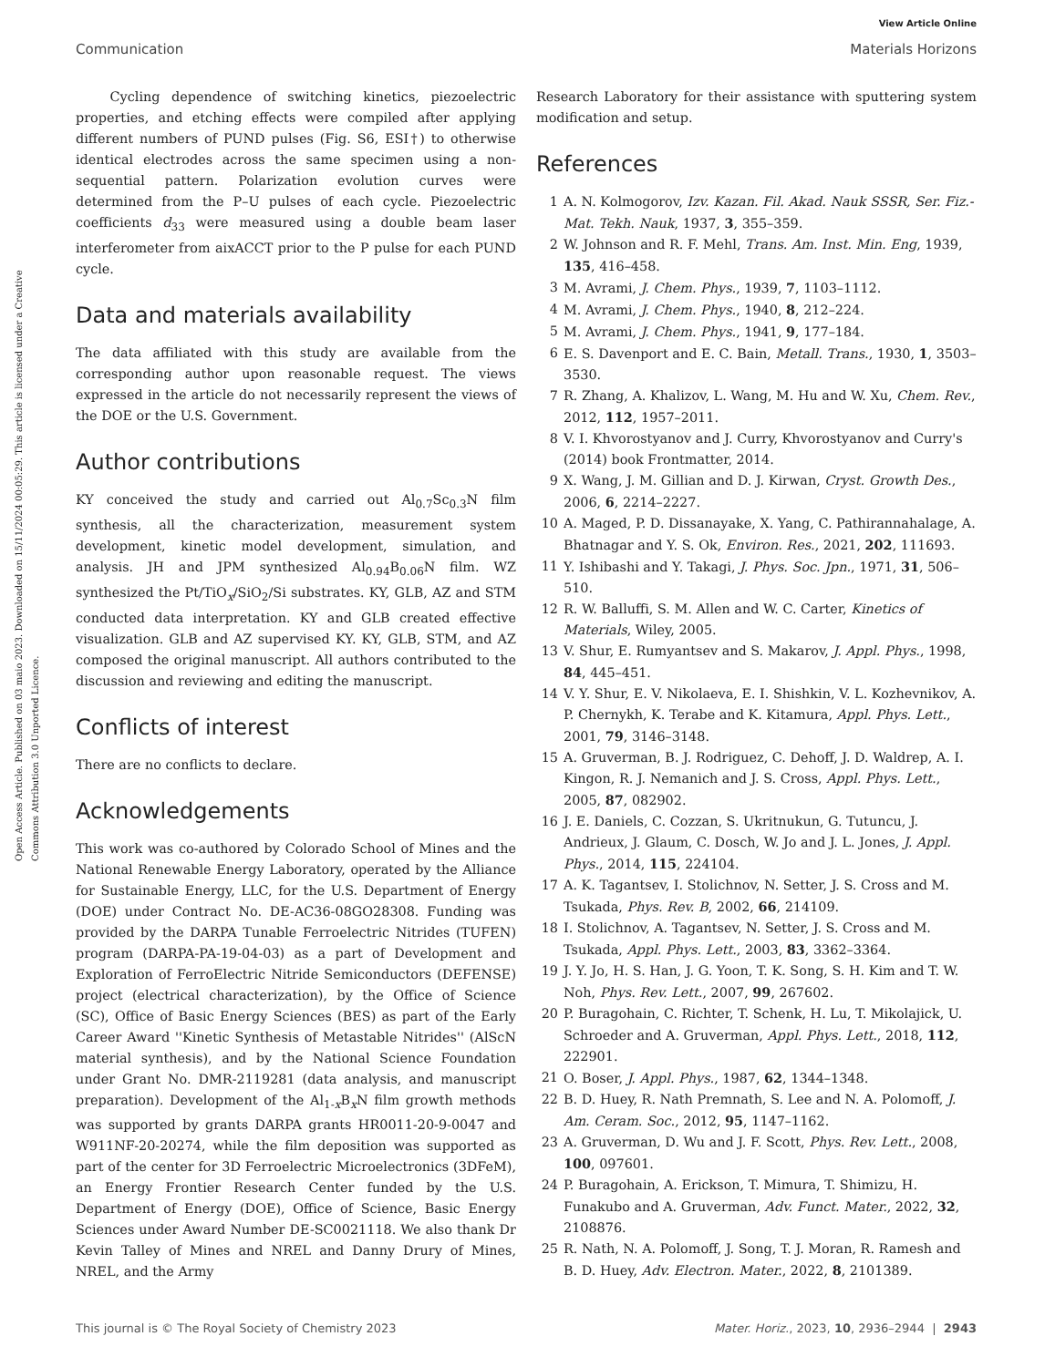View Article Online
Communication Materials Horizons
Open Access Article. Published on 03 maio 2023. Downloaded on 15/11/2024 00:05:29. This article is licensed under a Creative Commons Attribution 3.0 Unported Licence.
Cycling dependence of switching kinetics, piezoelectric properties, and etching effects were compiled after applying different numbers of PUND pulses (Fig. S6, ESI†) to otherwise identical electrodes across the same specimen using a non-sequential pattern. Polarization evolution curves were determined from the P–U pulses of each cycle. Piezoelectric coefficients d<sub>33</sub> were measured using a double beam laser interferometer from aixACCT prior to the P pulse for each PUND cycle.
Data and materials availability
The data affiliated with this study are available from the corresponding author upon reasonable request. The views expressed in the article do not necessarily represent the views of the DOE or the U.S. Government.
Author contributions
KY conceived the study and carried out Al<sub>0.7</sub>Sc<sub>0.3</sub>N film synthesis, all the characterization, measurement system development, kinetic model development, simulation, and analysis. JH and JPM synthesized Al<sub>0.94</sub>B<sub>0.06</sub>N film. WZ synthesized the Pt/TiO<sub>x</sub>/SiO<sub>2</sub>/Si substrates. KY, GLB, AZ and STM conducted data interpretation. KY and GLB created effective visualization. GLB and AZ supervised KY. KY, GLB, STM, and AZ composed the original manuscript. All authors contributed to the discussion and reviewing and editing the manuscript.
Conflicts of interest
There are no conflicts to declare.
Acknowledgements
This work was co-authored by Colorado School of Mines and the National Renewable Energy Laboratory, operated by the Alliance for Sustainable Energy, LLC, for the U.S. Department of Energy (DOE) under Contract No. DE-AC36-08GO28308. Funding was provided by the DARPA Tunable Ferroelectric Nitrides (TUFEN) program (DARPA-PA-19-04-03) as a part of Development and Exploration of FerroElectric Nitride Semiconductors (DEFENSE) project (electrical characterization), by the Office of Science (SC), Office of Basic Energy Sciences (BES) as part of the Early Career Award ''Kinetic Synthesis of Metastable Nitrides'' (AlScN material synthesis), and by the National Science Foundation under Grant No. DMR-2119281 (data analysis, and manuscript preparation). Development of the Al<sub>1-x</sub>B<sub>x</sub>N film growth methods was supported by grants DARPA grants HR0011-20-9-0047 and W911NF-20-20274, while the film deposition was supported as part of the center for 3D Ferroelectric Microelectronics (3DFeM), an Energy Frontier Research Center funded by the U.S. Department of Energy (DOE), Office of Science, Basic Energy Sciences under Award Number DE-SC0021118. We also thank Dr Kevin Talley of Mines and NREL and Danny Drury of Mines, NREL, and the Army
Research Laboratory for their assistance with sputtering system modification and setup.
References
1 A. N. Kolmogorov, Izv. Kazan. Fil. Akad. Nauk SSSR, Ser. Fiz.-Mat. Tekh. Nauk, 1937, 3, 355–359.
2 W. Johnson and R. F. Mehl, Trans. Am. Inst. Min. Eng, 1939, 135, 416–458.
3 M. Avrami, J. Chem. Phys., 1939, 7, 1103–1112.
4 M. Avrami, J. Chem. Phys., 1940, 8, 212–224.
5 M. Avrami, J. Chem. Phys., 1941, 9, 177–184.
6 E. S. Davenport and E. C. Bain, Metall. Trans., 1930, 1, 3503–3530.
7 R. Zhang, A. Khalizov, L. Wang, M. Hu and W. Xu, Chem. Rev., 2012, 112, 1957–2011.
8 V. I. Khvorostyanov and J. Curry, Khvorostyanov and Curry's (2014) book Frontmatter, 2014.
9 X. Wang, J. M. Gillian and D. J. Kirwan, Cryst. Growth Des., 2006, 6, 2214–2227.
10 A. Maged, P. D. Dissanayake, X. Yang, C. Pathirannahalage, A. Bhatnagar and Y. S. Ok, Environ. Res., 2021, 202, 111693.
11 Y. Ishibashi and Y. Takagi, J. Phys. Soc. Jpn., 1971, 31, 506–510.
12 R. W. Balluffi, S. M. Allen and W. C. Carter, Kinetics of Materials, Wiley, 2005.
13 V. Shur, E. Rumyantsev and S. Makarov, J. Appl. Phys., 1998, 84, 445–451.
14 V. Y. Shur, E. V. Nikolaeva, E. I. Shishkin, V. L. Kozhevnikov, A. P. Chernykh, K. Terabe and K. Kitamura, Appl. Phys. Lett., 2001, 79, 3146–3148.
15 A. Gruverman, B. J. Rodriguez, C. Dehoff, J. D. Waldrep, A. I. Kingon, R. J. Nemanich and J. S. Cross, Appl. Phys. Lett., 2005, 87, 082902.
16 J. E. Daniels, C. Cozzan, S. Ukritnukun, G. Tutuncu, J. Andrieux, J. Glaum, C. Dosch, W. Jo and J. L. Jones, J. Appl. Phys., 2014, 115, 224104.
17 A. K. Tagantsev, I. Stolichnov, N. Setter, J. S. Cross and M. Tsukada, Phys. Rev. B, 2002, 66, 214109.
18 I. Stolichnov, A. Tagantsev, N. Setter, J. S. Cross and M. Tsukada, Appl. Phys. Lett., 2003, 83, 3362–3364.
19 J. Y. Jo, H. S. Han, J. G. Yoon, T. K. Song, S. H. Kim and T. W. Noh, Phys. Rev. Lett., 2007, 99, 267602.
20 P. Buragohain, C. Richter, T. Schenk, H. Lu, T. Mikolajick, U. Schroeder and A. Gruverman, Appl. Phys. Lett., 2018, 112, 222901.
21 O. Boser, J. Appl. Phys., 1987, 62, 1344–1348.
22 B. D. Huey, R. Nath Premnath, S. Lee and N. A. Polomoff, J. Am. Ceram. Soc., 2012, 95, 1147–1162.
23 A. Gruverman, D. Wu and J. F. Scott, Phys. Rev. Lett., 2008, 100, 097601.
24 P. Buragohain, A. Erickson, T. Mimura, T. Shimizu, H. Funakubo and A. Gruverman, Adv. Funct. Mater., 2022, 32, 2108876.
25 R. Nath, N. A. Polomoff, J. Song, T. J. Moran, R. Ramesh and B. D. Huey, Adv. Electron. Mater., 2022, 8, 2101389.
This journal is © The Royal Society of Chemistry 2023 Mater. Horiz., 2023, 10, 2936–2944 | 2943